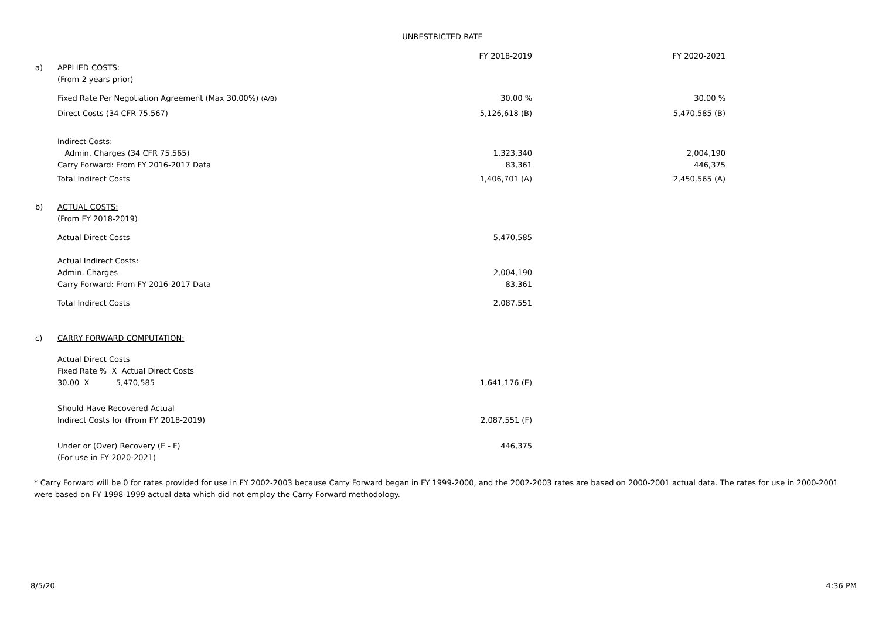UNRESTRICTED RATE
| | | FY 2018-2019 | FY 2020-2021 |
| a) | APPLIED COSTS: | | |
| | (From 2 years prior) | | |
| | Fixed Rate Per Negotiation Agreement (Max 30.00%) (A/B) | 30.00 % | 30.00 % |
| | Direct Costs (34 CFR 75.567) | 5,126,618 (B) | 5,470,585 (B) |
| | Indirect Costs: | | |
| | Admin. Charges (34 CFR 75.565) | 1,323,340 | 2,004,190 |
| | Carry Forward: From FY 2016-2017 Data | 83,361 | 446,375 |
| | Total Indirect Costs | 1,406,701 (A) | 2,450,565 (A) |
| b) | ACTUAL COSTS: | | |
| | (From FY 2018-2019) | | |
| | Actual Direct Costs | 5,470,585 | |
| | Actual Indirect Costs: | | |
| | Admin. Charges | 2,004,190 | |
| | Carry Forward: From FY 2016-2017 Data | 83,361 | |
| | Total Indirect Costs | 2,087,551 | |
| c) | CARRY FORWARD COMPUTATION: | | |
| | Actual Direct Costs | | |
| | Fixed Rate % X Actual Direct Costs | | |
| | 30.00 X 5,470,585 | 1,641,176 (E) | |
| | Should Have Recovered Actual | | |
| | Indirect Costs for (From FY 2018-2019) | 2,087,551 (F) | |
| | Under or (Over) Recovery (E - F) | 446,375 | |
| | (For use in FY 2020-2021) | | |
* Carry Forward will be 0 for rates provided for use in FY 2002-2003 because Carry Forward began in FY 1999-2000, and the 2002-2003 rates are based on 2000-2001 actual data. The rates for use in 2000-2001 were based on FY 1998-1999 actual data which did not employ the Carry Forward methodology.
8/5/20 4:36 PM